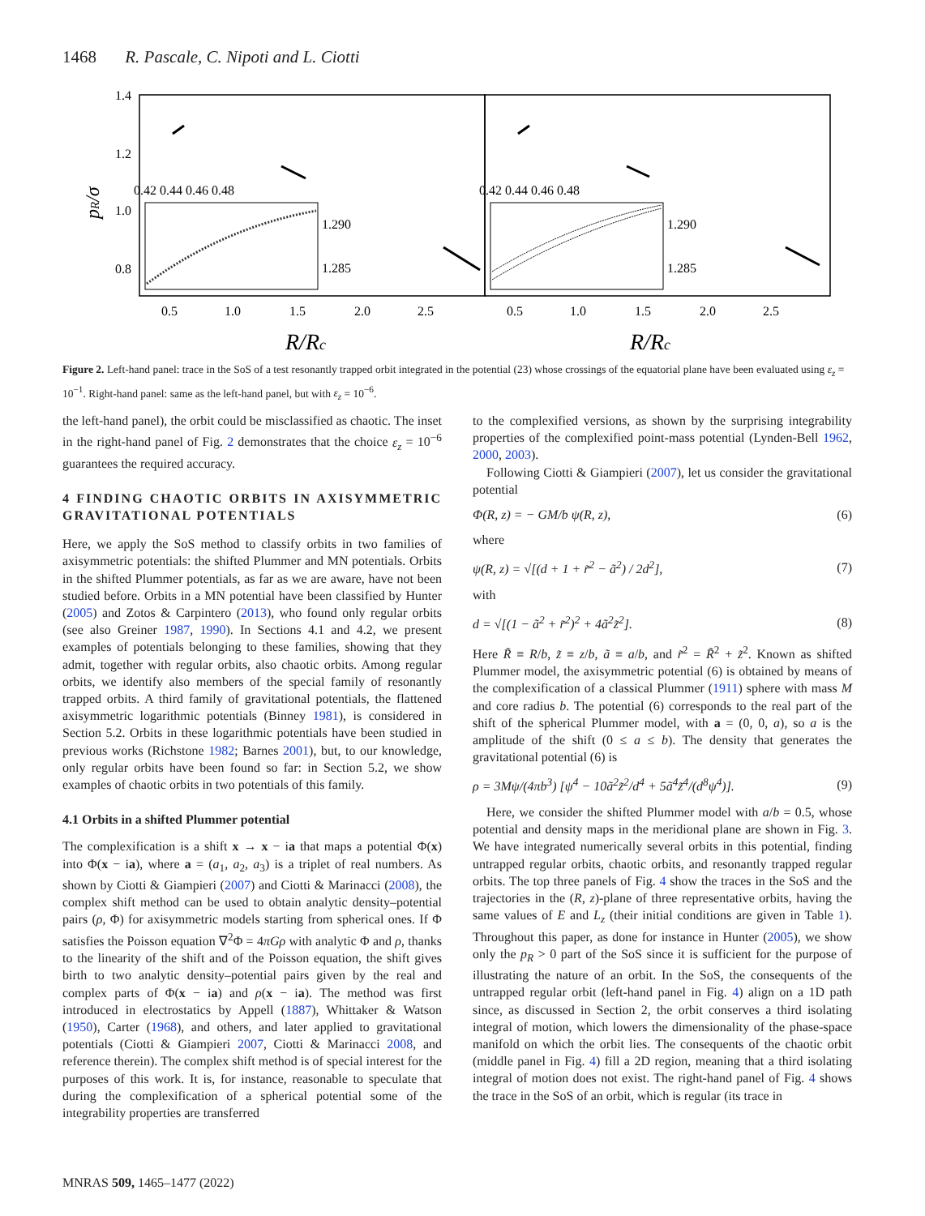1468 R. Pascale, C. Nipoti and L. Ciotti
1.4
1.2
1.0
0.8
pR/σ
0.42 0.44 0.46 0.48
0.42 0.44 0.46 0.48
1.290
1.285
1.290
1.285
0.5
1.0
1.5
2.0
2.5
0.5
1.0
1.5
2.0
2.5
R/Rc
R/Rc
Figure 2. Left-hand panel: trace in the SoS of a test resonantly trapped orbit integrated in the potential (23) whose crossings of the equatorial plane have been evaluated using ε<sub>z</sub> = 10<sup>−1</sup>. Right-hand panel: same as the left-hand panel, but with ε<sub>z</sub> = 10<sup>−6</sup>.
the left-hand panel), the orbit could be misclassified as chaotic. The inset in the right-hand panel of Fig. 2 demonstrates that the choice ε<sub>z</sub> = 10<sup>−6</sup> guarantees the required accuracy.
4 FINDING CHAOTIC ORBITS IN AXISYMMETRIC GRAVITATIONAL POTENTIALS
Here, we apply the SoS method to classify orbits in two families of axisymmetric potentials: the shifted Plummer and MN potentials. Orbits in the shifted Plummer potentials, as far as we are aware, have not been studied before. Orbits in a MN potential have been classified by Hunter (2005) and Zotos & Carpintero (2013), who found only regular orbits (see also Greiner 1987, 1990). In Sections 4.1 and 4.2, we present examples of potentials belonging to these families, showing that they admit, together with regular orbits, also chaotic orbits. Among regular orbits, we identify also members of the special family of resonantly trapped orbits. A third family of gravitational potentials, the flattened axisymmetric logarithmic potentials (Binney 1981), is considered in Section 5.2. Orbits in these logarithmic potentials have been studied in previous works (Richstone 1982; Barnes 2001), but, to our knowledge, only regular orbits have been found so far: in Section 5.2, we show examples of chaotic orbits in two potentials of this family.
4.1 Orbits in a shifted Plummer potential
The complexification is a shift x → x − ia that maps a potential Φ(x) into Φ(x − ia), where a = (a<sub>1</sub>, a<sub>2</sub>, a<sub>3</sub>) is a triplet of real numbers. As shown by Ciotti & Giampieri (2007) and Ciotti & Marinacci (2008), the complex shift method can be used to obtain analytic density–potential pairs (ρ, Φ) for axisymmetric models starting from spherical ones. If Φ satisfies the Poisson equation ∇<sup>2</sup>Φ = 4πGρ with analytic Φ and ρ, thanks to the linearity of the shift and of the Poisson equation, the shift gives birth to two analytic density–potential pairs given by the real and complex parts of Φ(x − ia) and ρ(x − ia). The method was first introduced in electrostatics by Appell (1887), Whittaker & Watson (1950), Carter (1968), and others, and later applied to gravitational potentials (Ciotti & Giampieri 2007, Ciotti & Marinacci 2008, and reference therein). The complex shift method is of special interest for the purposes of this work. It is, for instance, reasonable to speculate that during the complexification of a spherical potential some of the integrability properties are transferred
to the complexified versions, as shown by the surprising integrability properties of the complexified point-mass potential (Lynden-Bell 1962, 2000, 2003).
Following Ciotti & Giampieri (2007), let us consider the gravitational potential
Φ(R, z) = − GM/b ψ(R, z), (6)
where
ψ(R, z) = √[(d + 1 + r̃<sup>2</sup> − ã<sup>2</sup>) / 2d<sup>2</sup>], (7)
with
d = √[(1 − ã<sup>2</sup> + r̃<sup>2</sup>)<sup>2</sup> + 4ã<sup>2</sup>z̃<sup>2</sup>]. (8)
Here R̃ ≡ R/b, z̃ ≡ z/b, ã ≡ a/b, and r̃<sup>2</sup> = R̃<sup>2</sup> + z̃<sup>2</sup>. Known as shifted Plummer model, the axisymmetric potential (6) is obtained by means of the complexification of a classical Plummer (1911) sphere with mass M and core radius b. The potential (6) corresponds to the real part of the shift of the spherical Plummer model, with a = (0, 0, a), so a is the amplitude of the shift (0 ≤ a ≤ b). The density that generates the gravitational potential (6) is
ρ = 3Mψ/(4πb<sup>3</sup>) [ψ<sup>4</sup> − 10ã<sup>2</sup>z̃<sup>2</sup>/d<sup>4</sup> + 5ã<sup>4</sup>z̃<sup>4</sup>/(d<sup>8</sup>ψ<sup>4</sup>)]. (9)
Here, we consider the shifted Plummer model with a/b = 0.5, whose potential and density maps in the meridional plane are shown in Fig. 3. We have integrated numerically several orbits in this potential, finding untrapped regular orbits, chaotic orbits, and resonantly trapped regular orbits. The top three panels of Fig. 4 show the traces in the SoS and the trajectories in the (R, z)-plane of three representative orbits, having the same values of E and L<sub>z</sub> (their initial conditions are given in Table 1). Throughout this paper, as done for instance in Hunter (2005), we show only the p<sub>R</sub> > 0 part of the SoS since it is sufficient for the purpose of illustrating the nature of an orbit. In the SoS, the consequents of the untrapped regular orbit (left-hand panel in Fig. 4) align on a 1D path since, as discussed in Section 2, the orbit conserves a third isolating integral of motion, which lowers the dimensionality of the phase-space manifold on which the orbit lies. The consequents of the chaotic orbit (middle panel in Fig. 4) fill a 2D region, meaning that a third isolating integral of motion does not exist. The right-hand panel of Fig. 4 shows the trace in the SoS of an orbit, which is regular (its trace in
MNRAS 509, 1465–1477 (2022)